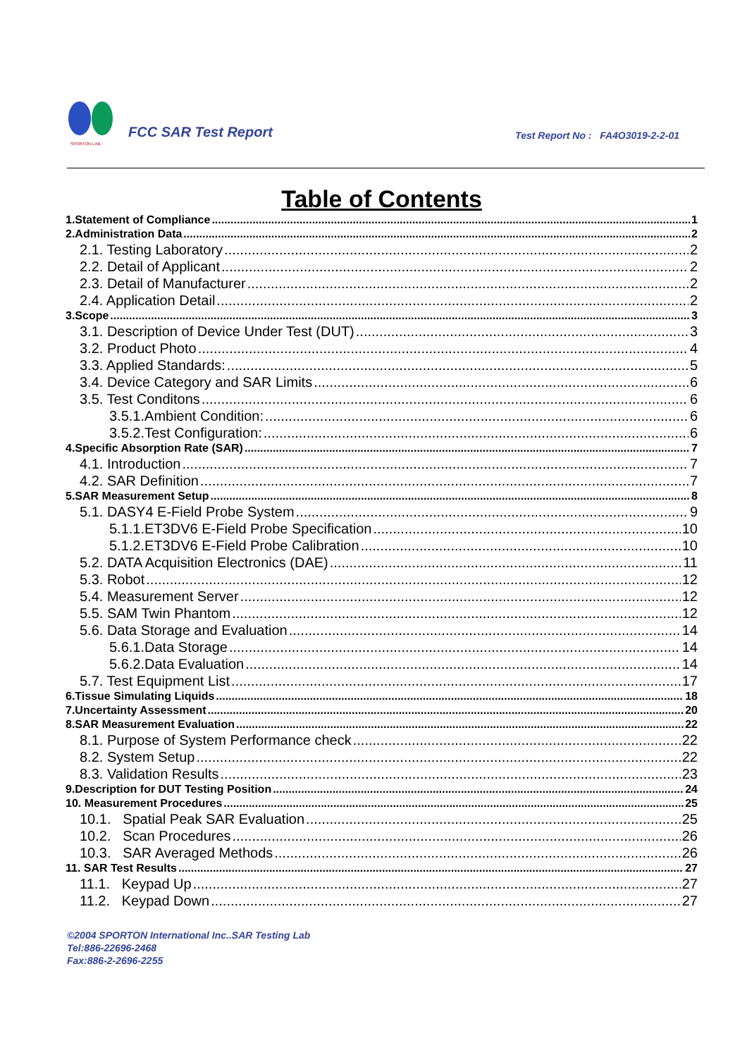SPORTON LAB.
FCC SAR Test Report
Test Report No : FA4O3019-2-2-01
Table of Contents
1.Statement of Compliance 1
2.Administration Data 2
2.1. Testing Laboratory 2
2.2. Detail of Applicant 2
2.3. Detail of Manufacturer 2
2.4. Application Detail 2
3.Scope 3
3.1. Description of Device Under Test (DUT) 3
3.2. Product Photo 4
3.3. Applied Standards: 5
3.4. Device Category and SAR Limits 6
3.5. Test Conditons 6
3.5.1.Ambient Condition: 6
3.5.2.Test Configuration: 6
4.Specific Absorption Rate (SAR) 7
4.1. Introduction 7
4.2. SAR Definition 7
5.SAR Measurement Setup 8
5.1. DASY4 E-Field Probe System 9
5.1.1.ET3DV6 E-Field Probe Specification 10
5.1.2.ET3DV6 E-Field Probe Calibration 10
5.2. DATA Acquisition Electronics (DAE) 11
5.3. Robot 12
5.4. Measurement Server 12
5.5. SAM Twin Phantom 12
5.6. Data Storage and Evaluation 14
5.6.1.Data Storage 14
5.6.2.Data Evaluation 14
5.7. Test Equipment List 17
6.Tissue Simulating Liquids 18
7.Uncertainty Assessment 20
8.SAR Measurement Evaluation 22
8.1. Purpose of System Performance check 22
8.2. System Setup 22
8.3. Validation Results 23
9.Description for DUT Testing Position 24
10. Measurement Procedures 25
10.1. Spatial Peak SAR Evaluation 25
10.2. Scan Procedures 26
10.3. SAR Averaged Methods 26
11. SAR Test Results 27
11.1. Keypad Up 27
11.2. Keypad Down 27
©2004 SPORTON International Inc..SAR Testing Lab
Tel:886-22696-2468
Fax:886-2-2696-2255